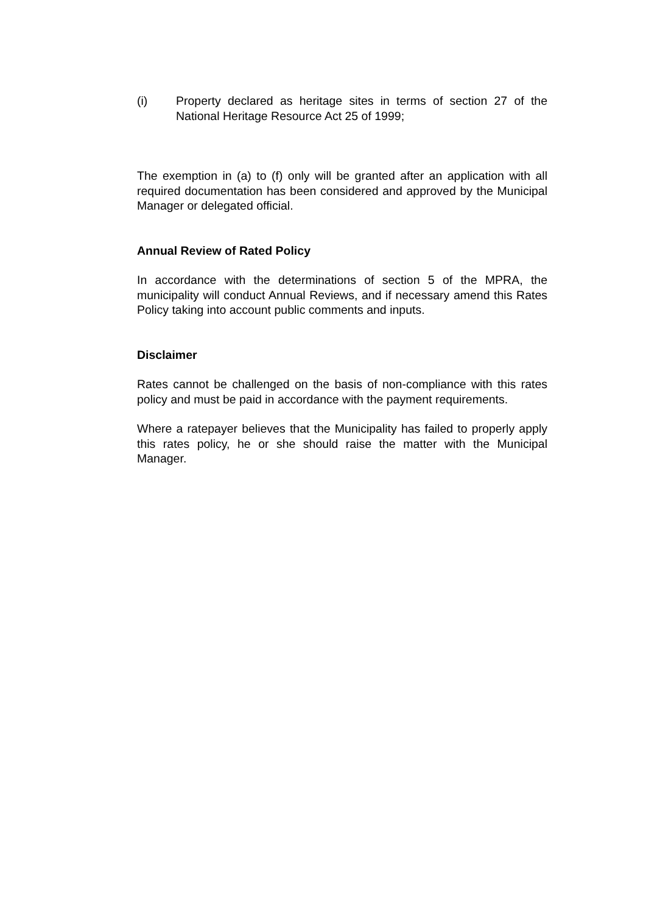(i) Property declared as heritage sites in terms of section 27 of the National Heritage Resource Act 25 of 1999;
The exemption in (a) to (f) only will be granted after an application with all required documentation has been considered and approved by the Municipal Manager or delegated official.
Annual Review of Rated Policy
In accordance with the determinations of section 5 of the MPRA, the municipality will conduct Annual Reviews, and if necessary amend this Rates Policy taking into account public comments and inputs.
Disclaimer
Rates cannot be challenged on the basis of non-compliance with this rates policy and must be paid in accordance with the payment requirements.
Where a ratepayer believes that the Municipality has failed to properly apply this rates policy, he or she should raise the matter with the Municipal Manager.